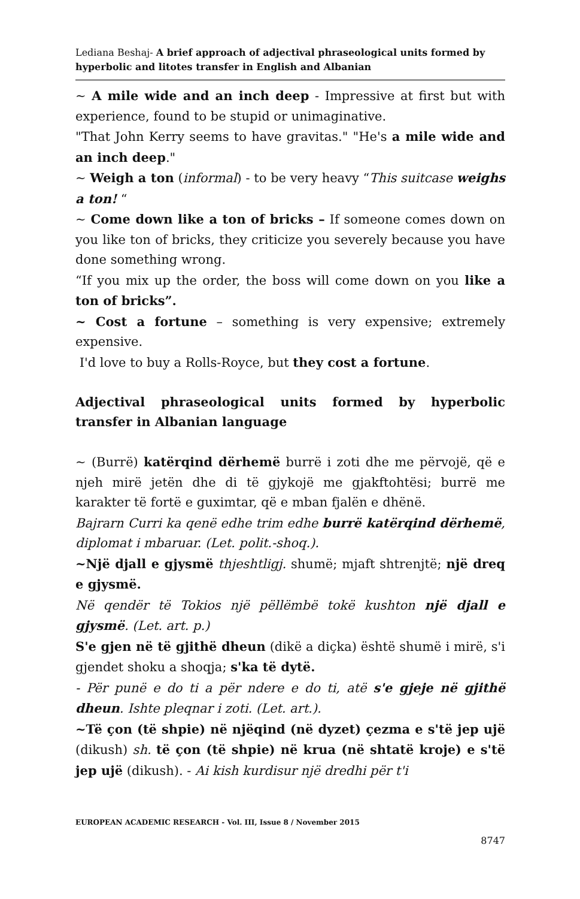Lediana Beshaj- A brief approach of adjectival phraseological units formed by hyperbolic and litotes transfer in English and Albanian
~ A mile wide and an inch deep - Impressive at first but with experience, found to be stupid or unimaginative.
"That John Kerry seems to have gravitas." "He's a mile wide and an inch deep."
~ Weigh a ton (informal) - to be very heavy “This suitcase weighs a ton! “
~ Come down like a ton of bricks – If someone comes down on you like ton of bricks, they criticize you severely because you have done something wrong.
“If you mix up the order, the boss will come down on you like a ton of bricks”.
~ Cost a fortune – something is very expensive; extremely expensive.
I'd love to buy a Rolls-Royce, but they cost a fortune.
Adjectival phraseological units formed by hyperbolic transfer in Albanian language
~ (Burrë) katërqind dërhemë burrë i zoti dhe me përvojë, që e njeh mirë jetën dhe di të gjykojë me gjakftohtësi; burrë me karakter të fortë e guximtar, që e mban fjalën e dhënë.
Bajrarn Curri ka qenë edhe trim edhe burrë katërqind dërhemë, diplomat i mbaruar. (Let. polit.-shoq.).
~Një djall e gjysmë thjeshtligj. shumë; mjaft shtrenjtë; një dreq e gjysmë.
Në qendër të Tokios një pëllëmbë tokë kushton një djall e gjysmë. (Let. art. p.)
S'e gjen në të gjithë dheun (dikë a diçka) është shumë i mirë, s'i gjendet shoku a shoqja; s'ka të dytë.
- Për punë e do ti a për ndere e do ti, atë s'e gjeje në gjithë dheun. Ishte pleqnar i zoti. (Let. art.).
~Të çon (të shpie) në njëqind (në dyzet) çezma e s'të jep ujë (dikush) sh. të çon (të shpie) në krua (në shtatë kroje) e s'të jep ujë (dikush). - Ai kish kurdisur një dredhi për t'i
EUROPEAN ACADEMIC RESEARCH - Vol. III, Issue 8 / November 2015
8747